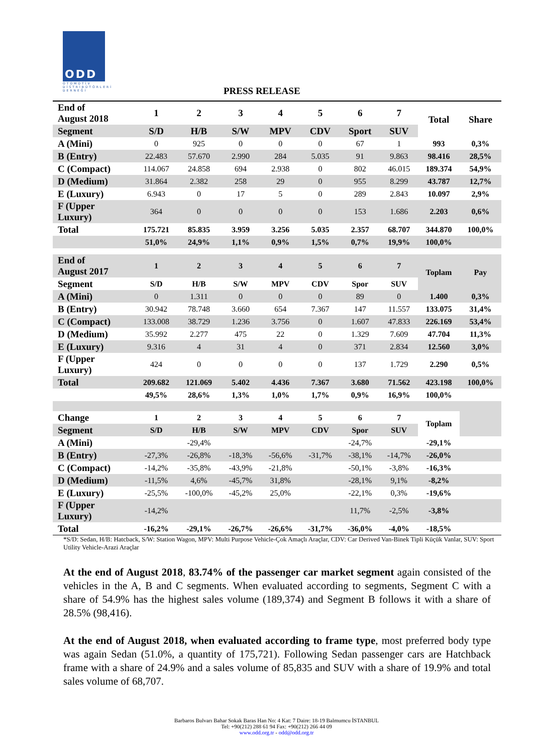ODD
OTOMOTİV DİSTRİBÜTÖRLERİ DERNEĞİ
PRESS RELEASE
| End of August 2018 | 1 | 2 | 3 | 4 | 5 | 6 | 7 | Total | Share |
| --- | --- | --- | --- | --- | --- | --- | --- | --- | --- |
| Segment | S/D | H/B | S/W | MPV | CDV | Sport | SUV | | |
| A (Mini) | 0 | 925 | 0 | 0 | 0 | 67 | 1 | 993 | 0,3% |
| B (Entry) | 22.483 | 57.670 | 2.990 | 284 | 5.035 | 91 | 9.863 | 98.416 | 28,5% |
| C (Compact) | 114.067 | 24.858 | 694 | 2.938 | 0 | 802 | 46.015 | 189.374 | 54,9% |
| D (Medium) | 31.864 | 2.382 | 258 | 29 | 0 | 955 | 8.299 | 43.787 | 12,7% |
| E (Luxury) | 6.943 | 0 | 17 | 5 | 0 | 289 | 2.843 | 10.097 | 2,9% |
| F (Upper Luxury) | 364 | 0 | 0 | 0 | 0 | 153 | 1.686 | 2.203 | 0,6% |
| Total | 175.721 | 85.835 | 3.959 | 3.256 | 5.035 | 2.357 | 68.707 | 344.870 | 100,0% |
| | 51,0% | 24,9% | 1,1% | 0,9% | 1,5% | 0,7% | 19,9% | 100,0% | |
| End of August 2017 | 1 | 2 | 3 | 4 | 5 | 6 | 7 | Toplam | Pay |
| Segment | S/D | H/B | S/W | MPV | CDV | Spor | SUV | | |
| A (Mini) | 0 | 1.311 | 0 | 0 | 0 | 89 | 0 | 1.400 | 0,3% |
| B (Entry) | 30.942 | 78.748 | 3.660 | 654 | 7.367 | 147 | 11.557 | 133.075 | 31,4% |
| C (Compact) | 133.008 | 38.729 | 1.236 | 3.756 | 0 | 1.607 | 47.833 | 226.169 | 53,4% |
| D (Medium) | 35.992 | 2.277 | 475 | 22 | 0 | 1.329 | 7.609 | 47.704 | 11,3% |
| E (Luxury) | 9.316 | 4 | 31 | 4 | 0 | 371 | 2.834 | 12.560 | 3,0% |
| F (Upper Luxury) | 424 | 0 | 0 | 0 | 0 | 137 | 1.729 | 2.290 | 0,5% |
| Total | 209.682 | 121.069 | 5.402 | 4.436 | 7.367 | 3.680 | 71.562 | 423.198 | 100,0% |
| | 49,5% | 28,6% | 1,3% | 1,0% | 1,7% | 0,9% | 16,9% | 100,0% | |
| Change | 1 | 2 | 3 | 4 | 5 | 6 | 7 | Toplam | |
| Segment | S/D | H/B | S/W | MPV | CDV | Spor | SUV | | |
| A (Mini) | | -29,4% | | | | -24,7% | | -29,1% | |
| B (Entry) | -27,3% | -26,8% | -18,3% | -56,6% | -31,7% | -38,1% | -14,7% | -26,0% | |
| C (Compact) | -14,2% | -35,8% | -43,9% | -21,8% | | -50,1% | -3,8% | -16,3% | |
| D (Medium) | -11,5% | 4,6% | -45,7% | 31,8% | | -28,1% | 9,1% | -8,2% | |
| E (Luxury) | -25,5% | -100,0% | -45,2% | 25,0% | | -22,1% | 0,3% | -19,6% | |
| F (Upper Luxury) | -14,2% | | | | | 11,7% | -2,5% | -3,8% | |
| Total | -16,2% | -29,1% | -26,7% | -26,6% | -31,7% | -36,0% | -4,0% | -18,5% | |
*S/D: Sedan, H/B: Hatcback, S/W: Station Wagon, MPV: Multi Purpose Vehicle-Çok Amaçlı Araçlar, CDV: Car Derived Van-Binek Tipli Küçük Vanlar, SUV: Sport Utility Vehicle-Arazi Araçlar
At the end of August 2018, 83.74% of the passenger car market segment again consisted of the vehicles in the A, B and C segments. When evaluated according to segments, Segment C with a share of 54.9% has the highest sales volume (189,374) and Segment B follows it with a share of 28.5% (98,416).
At the end of August 2018, when evaluated according to frame type, most preferred body type was again Sedan (51.0%, a quantity of 175,721). Following Sedan passenger cars are Hatchback frame with a share of 24.9% and a sales volume of 85,835 and SUV with a share of 19.9% and total sales volume of 68,707.
Barbaros Bulvarı Bahar Sokak Baras Han No: 4 Kat: 7 Daire: 18-19 Balmumcu İSTANBUL
Tel: +90(212) 288 61 94 Fax: +90(212) 266 44 09
www.odd.org.tr - odd@odd.org.tr